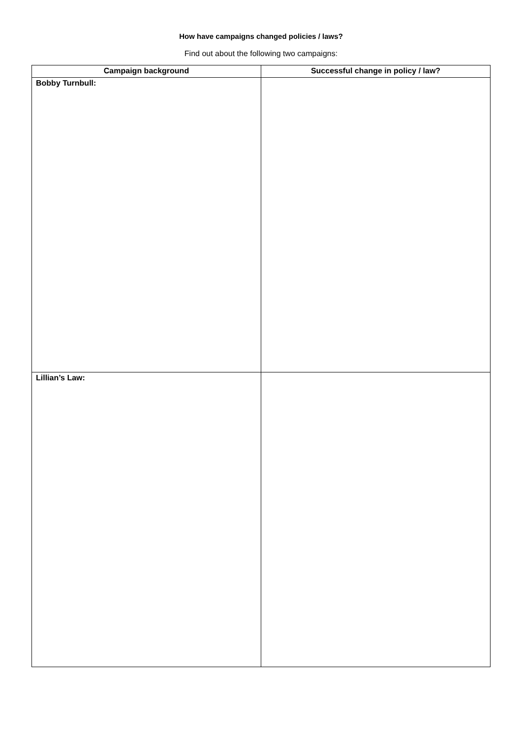How have campaigns changed policies / laws?
Find out about the following two campaigns:
| Campaign background | Successful change in policy / law? |
| --- | --- |
| Bobby Turnbull: | |
| Lillian’s Law: | |